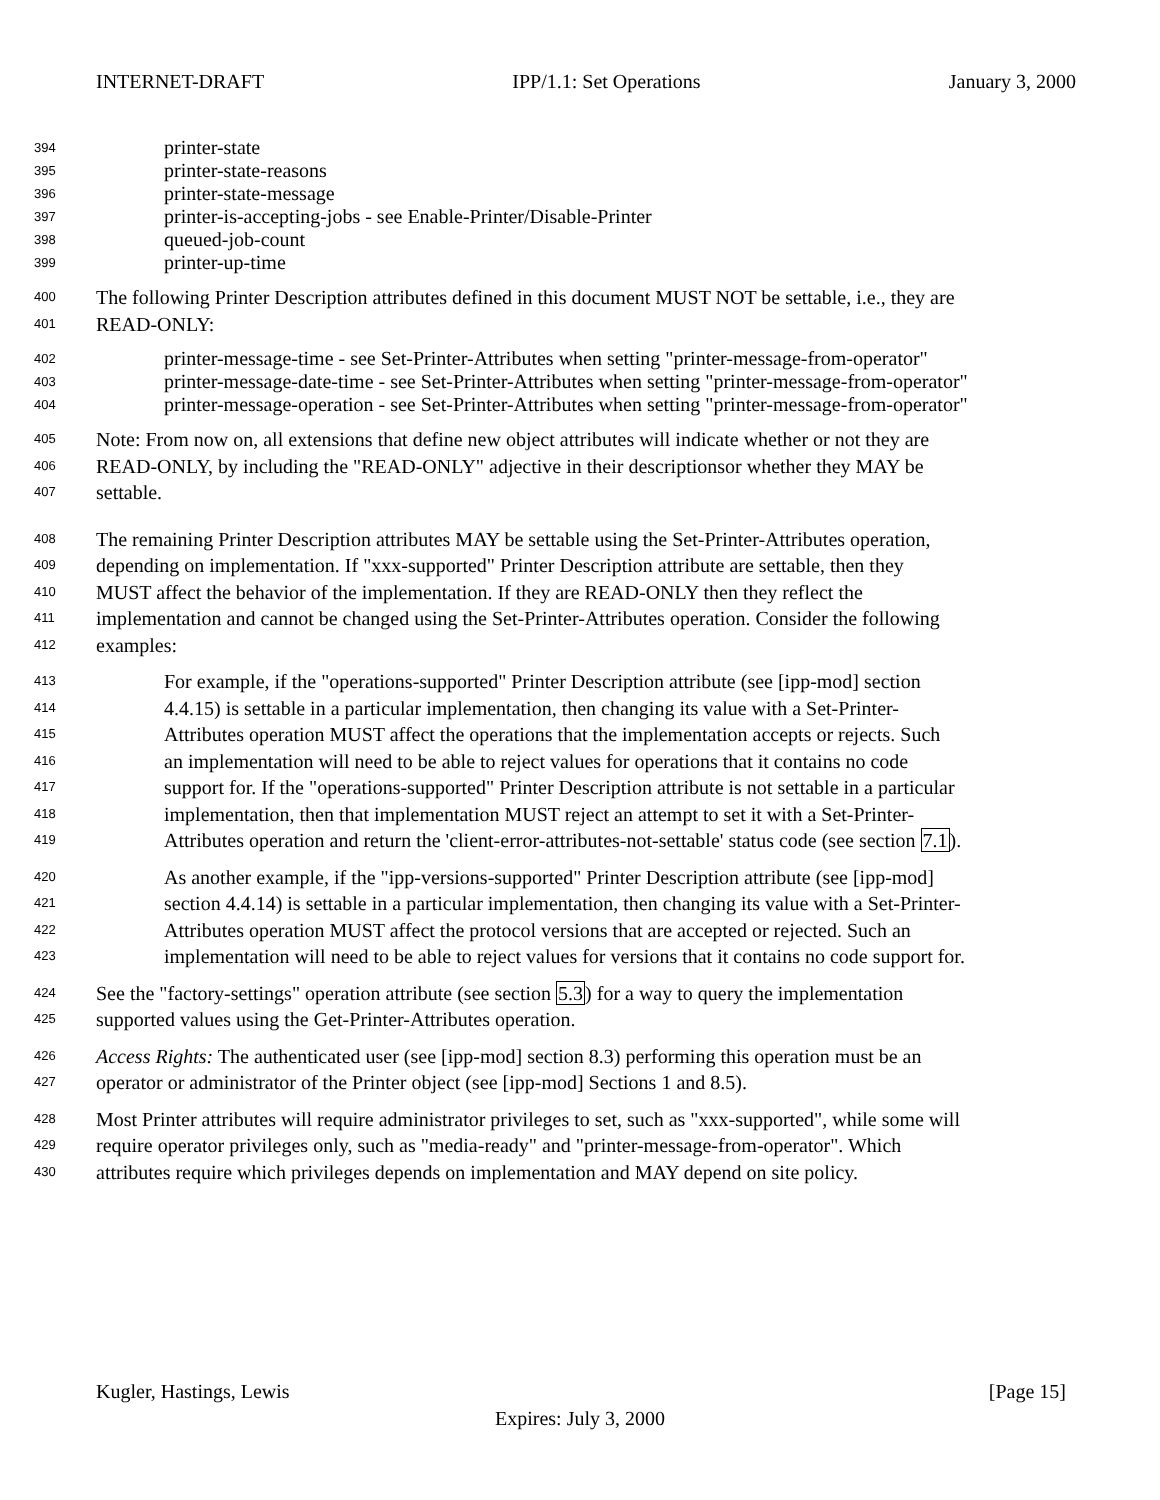INTERNET-DRAFT IPP/1.1: Set Operations January 3, 2000
394 printer-state
395 printer-state-reasons
396 printer-state-message
397 printer-is-accepting-jobs - see Enable-Printer/Disable-Printer
398 queued-job-count
399 printer-up-time
400 The following Printer Description attributes defined in this document MUST NOT be settable, i.e., they are
401 READ-ONLY:
402 printer-message-time - see Set-Printer-Attributes when setting "printer-message-from-operator"
403 printer-message-date-time - see Set-Printer-Attributes when setting "printer-message-from-operator"
404 printer-message-operation - see Set-Printer-Attributes when setting "printer-message-from-operator"
405 Note: From now on, all extensions that define new object attributes will indicate whether or not they are
406 READ-ONLY, by including the "READ-ONLY" adjective in their descriptionsor whether they MAY be
407 settable.
408 The remaining Printer Description attributes MAY be settable using the Set-Printer-Attributes operation,
409 depending on implementation. If "xxx-supported" Printer Description attribute are settable, then they
410 MUST affect the behavior of the implementation. If they are READ-ONLY then they reflect the
411 implementation and cannot be changed using the Set-Printer-Attributes operation. Consider the following
412 examples:
413 For example, if the "operations-supported" Printer Description attribute (see [ipp-mod] section
414 4.4.15) is settable in a particular implementation, then changing its value with a Set-Printer-
415 Attributes operation MUST affect the operations that the implementation accepts or rejects. Such
416 an implementation will need to be able to reject values for operations that it contains no code
417 support for. If the "operations-supported" Printer Description attribute is not settable in a particular
418 implementation, then that implementation MUST reject an attempt to set it with a Set-Printer-
419 Attributes operation and return the 'client-error-attributes-not-settable' status code (see section 7.1).
420 As another example, if the "ipp-versions-supported" Printer Description attribute (see [ipp-mod]
421 section 4.4.14) is settable in a particular implementation, then changing its value with a Set-Printer-
422 Attributes operation MUST affect the protocol versions that are accepted or rejected. Such an
423 implementation will need to be able to reject values for versions that it contains no code support for.
424 See the "factory-settings" operation attribute (see section 5.3) for a way to query the implementation
425 supported values using the Get-Printer-Attributes operation.
426 Access Rights: The authenticated user (see [ipp-mod] section 8.3) performing this operation must be an
427 operator or administrator of the Printer object (see [ipp-mod] Sections 1 and 8.5).
428 Most Printer attributes will require administrator privileges to set, such as "xxx-supported", while some will
429 require operator privileges only, such as "media-ready" and "printer-message-from-operator". Which
430 attributes require which privileges depends on implementation and MAY depend on site policy.
Kugler, Hastings, Lewis [Page 15]
Expires: July 3, 2000